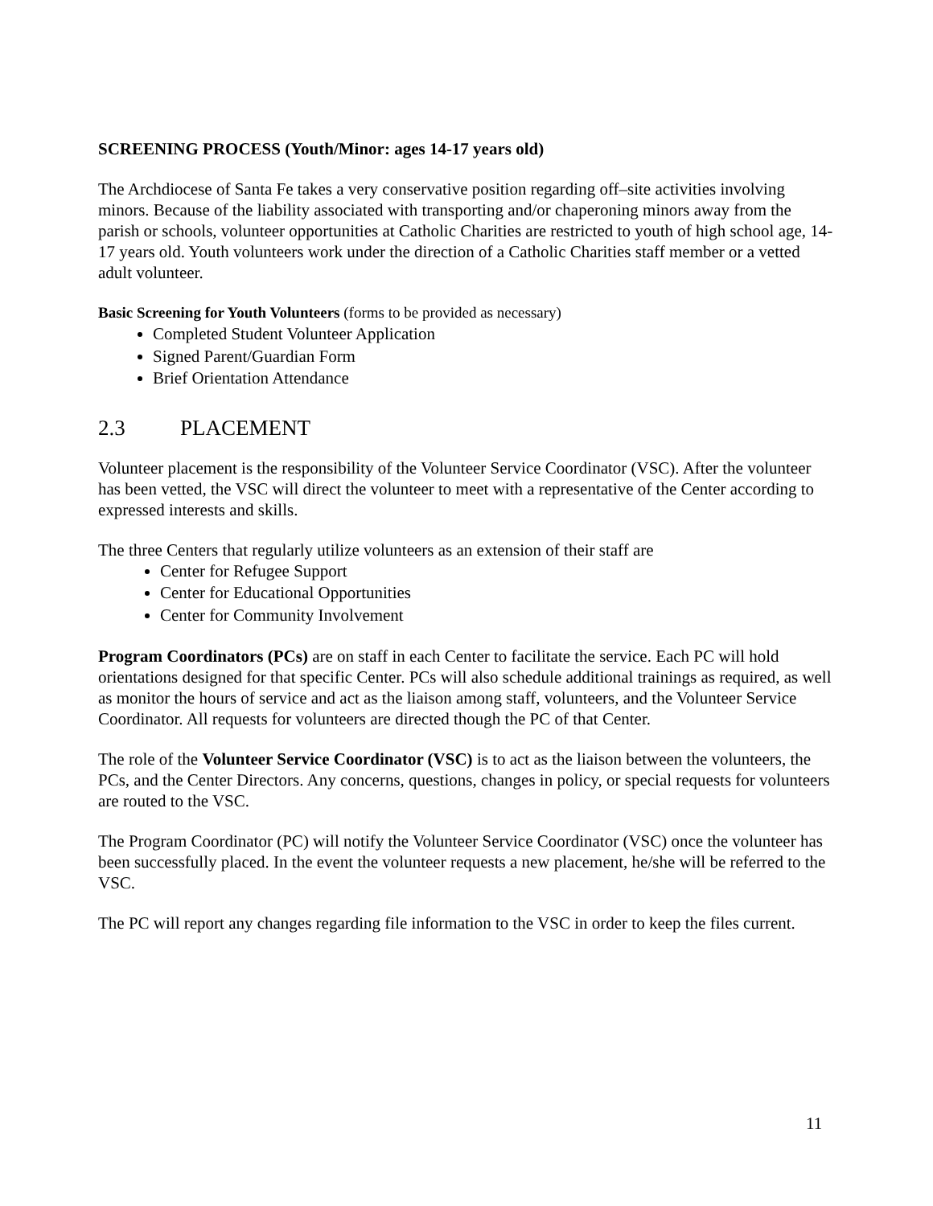SCREENING PROCESS (Youth/Minor: ages 14-17 years old)
The Archdiocese of Santa Fe takes a very conservative position regarding off–site activities involving minors. Because of the liability associated with transporting and/or chaperoning minors away from the parish or schools, volunteer opportunities at Catholic Charities are restricted to youth of high school age, 14-17 years old. Youth volunteers work under the direction of a Catholic Charities staff member or a vetted adult volunteer.
Basic Screening for Youth Volunteers (forms to be provided as necessary)
Completed Student Volunteer Application
Signed Parent/Guardian Form
Brief Orientation Attendance
2.3 PLACEMENT
Volunteer placement is the responsibility of the Volunteer Service Coordinator (VSC). After the volunteer has been vetted, the VSC will direct the volunteer to meet with a representative of the Center according to expressed interests and skills.
The three Centers that regularly utilize volunteers as an extension of their staff are
Center for Refugee Support
Center for Educational Opportunities
Center for Community Involvement
Program Coordinators (PCs) are on staff in each Center to facilitate the service. Each PC will hold orientations designed for that specific Center. PCs will also schedule additional trainings as required, as well as monitor the hours of service and act as the liaison among staff, volunteers, and the Volunteer Service Coordinator. All requests for volunteers are directed though the PC of that Center.
The role of the Volunteer Service Coordinator (VSC) is to act as the liaison between the volunteers, the PCs, and the Center Directors. Any concerns, questions, changes in policy, or special requests for volunteers are routed to the VSC.
The Program Coordinator (PC) will notify the Volunteer Service Coordinator (VSC) once the volunteer has been successfully placed. In the event the volunteer requests a new placement, he/she will be referred to the VSC.
The PC will report any changes regarding file information to the VSC in order to keep the files current.
11